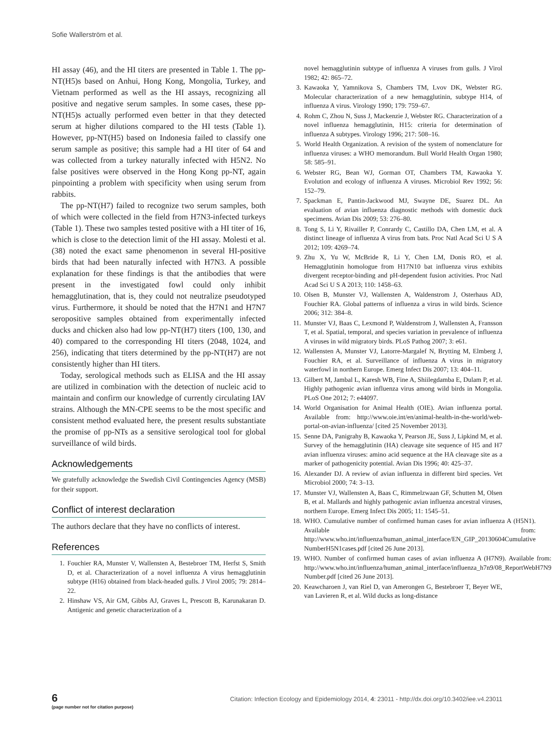Sofie Wallerström et al.
HI assay (46), and the HI titers are presented in Table 1. The pp-NT(H5)s based on Anhui, Hong Kong, Mongolia, Turkey, and Vietnam performed as well as the HI assays, recognizing all positive and negative serum samples. In some cases, these pp-NT(H5)s actually performed even better in that they detected serum at higher dilutions compared to the HI tests (Table 1). However, pp-NT(H5) based on Indonesia failed to classify one serum sample as positive; this sample had a HI titer of 64 and was collected from a turkey naturally infected with H5N2. No false positives were observed in the Hong Kong pp-NT, again pinpointing a problem with specificity when using serum from rabbits.
The pp-NT(H7) failed to recognize two serum samples, both of which were collected in the field from H7N3-infected turkeys (Table 1). These two samples tested positive with a HI titer of 16, which is close to the detection limit of the HI assay. Molesti et al. (38) noted the exact same phenomenon in several HI-positive birds that had been naturally infected with H7N3. A possible explanation for these findings is that the antibodies that were present in the investigated fowl could only inhibit hemagglutination, that is, they could not neutralize pseudotyped virus. Furthermore, it should be noted that the H7N1 and H7N7 seropositive samples obtained from experimentally infected ducks and chicken also had low pp-NT(H7) titers (100, 130, and 40) compared to the corresponding HI titers (2048, 1024, and 256), indicating that titers determined by the pp-NT(H7) are not consistently higher than HI titers.
Today, serological methods such as ELISA and the HI assay are utilized in combination with the detection of nucleic acid to maintain and confirm our knowledge of currently circulating IAV strains. Although the MN-CPE seems to be the most specific and consistent method evaluated here, the present results substantiate the promise of pp-NTs as a sensitive serological tool for global surveillance of wild birds.
Acknowledgements
We gratefully acknowledge the Swedish Civil Contingencies Agency (MSB) for their support.
Conflict of interest declaration
The authors declare that they have no conflicts of interest.
References
1. Fouchier RA, Munster V, Wallensten A, Bestebroer TM, Herfst S, Smith D, et al. Characterization of a novel influenza A virus hemagglutinin subtype (H16) obtained from black-headed gulls. J Virol 2005; 79: 2814–22.
2. Hinshaw VS, Air GM, Gibbs AJ, Graves L, Prescott B, Karunakaran D. Antigenic and genetic characterization of a
novel hemagglutinin subtype of influenza A viruses from gulls. J Virol 1982; 42: 865–72.
3. Kawaoka Y, Yamnikova S, Chambers TM, Lvov DK, Webster RG. Molecular characterization of a new hemagglutinin, subtype H14, of influenza A virus. Virology 1990; 179: 759–67.
4. Rohm C, Zhou N, Suss J, Mackenzie J, Webster RG. Characterization of a novel influenza hemagglutinin, H15: criteria for determination of influenza A subtypes. Virology 1996; 217: 508–16.
5. World Health Organization. A revision of the system of nomenclature for influenza viruses: a WHO memorandum. Bull World Health Organ 1980; 58: 585–91.
6. Webster RG, Bean WJ, Gorman OT, Chambers TM, Kawaoka Y. Evolution and ecology of influenza A viruses. Microbiol Rev 1992; 56: 152–79.
7. Spackman E, Pantin-Jackwood MJ, Swayne DE, Suarez DL. An evaluation of avian influenza diagnostic methods with domestic duck specimens. Avian Dis 2009; 53: 276–80.
8. Tong S, Li Y, Rivailler P, Conrardy C, Castillo DA, Chen LM, et al. A distinct lineage of influenza A virus from bats. Proc Natl Acad Sci U S A 2012; 109: 4269–74.
9. Zhu X, Yu W, McBride R, Li Y, Chen LM, Donis RO, et al. Hemagglutinin homologue from H17N10 bat influenza virus exhibits divergent receptor-binding and pH-dependent fusion activities. Proc Natl Acad Sci U S A 2013; 110: 1458–63.
10. Olsen B, Munster VJ, Wallensten A, Waldenstrom J, Osterhaus AD, Fouchier RA. Global patterns of influenza a virus in wild birds. Science 2006; 312: 384–8.
11. Munster VJ, Baas C, Lexmond P, Waldenstrom J, Wallensten A, Fransson T, et al. Spatial, temporal, and species variation in prevalence of influenza A viruses in wild migratory birds. PLoS Pathog 2007; 3: e61.
12. Wallensten A, Munster VJ, Latorre-Margalef N, Brytting M, Elmberg J, Fouchier RA, et al. Surveillance of influenza A virus in migratory waterfowl in northern Europe. Emerg Infect Dis 2007; 13: 404–11.
13. Gilbert M, Jambal L, Karesh WB, Fine A, Shiilegdamba E, Dulam P, et al. Highly pathogenic avian influenza virus among wild birds in Mongolia. PLoS One 2012; 7: e44097.
14. World Organisation for Animal Health (OIE). Avian influenza portal. Available from: http://www.oie.int/en/animal-health-in-the-world/web-portal-on-avian-influenza/ [cited 25 November 2013].
15. Senne DA, Panigrahy B, Kawaoka Y, Pearson JE, Suss J, Lipkind M, et al. Survey of the hemagglutinin (HA) cleavage site sequence of H5 and H7 avian influenza viruses: amino acid sequence at the HA cleavage site as a marker of pathogenicity potential. Avian Dis 1996; 40: 425–37.
16. Alexander DJ. A review of avian influenza in different bird species. Vet Microbiol 2000; 74: 3–13.
17. Munster VJ, Wallensten A, Baas C, Rimmelzwaan GF, Schutten M, Olsen B, et al. Mallards and highly pathogenic avian influenza ancestral viruses, northern Europe. Emerg Infect Dis 2005; 11: 1545–51.
18. WHO. Cumulative number of confirmed human cases for avian influenza A (H5N1). Available from: http://www.who.int/influenza/human_animal_interface/EN_GIP_20130604Cumulative NumberH5N1cases.pdf [cited 26 June 2013].
19. WHO. Number of confirmed human cases of avian influenza A (H7N9). Available from: http://www.who.int/influenza/human_animal_interface/influenza_h7n9/08_ReportWebH7N9 Number.pdf [cited 26 June 2013].
20. Keawcharoen J, van Riel D, van Amerongen G, Bestebroer T, Beyer WE, van Lavieren R, et al. Wild ducks as long-distance
6
(page number not for citation purpose)
Citation: Infection Ecology and Epidemiology 2014, 4: 23011 - http://dx.doi.org/10.3402/iee.v4.23011